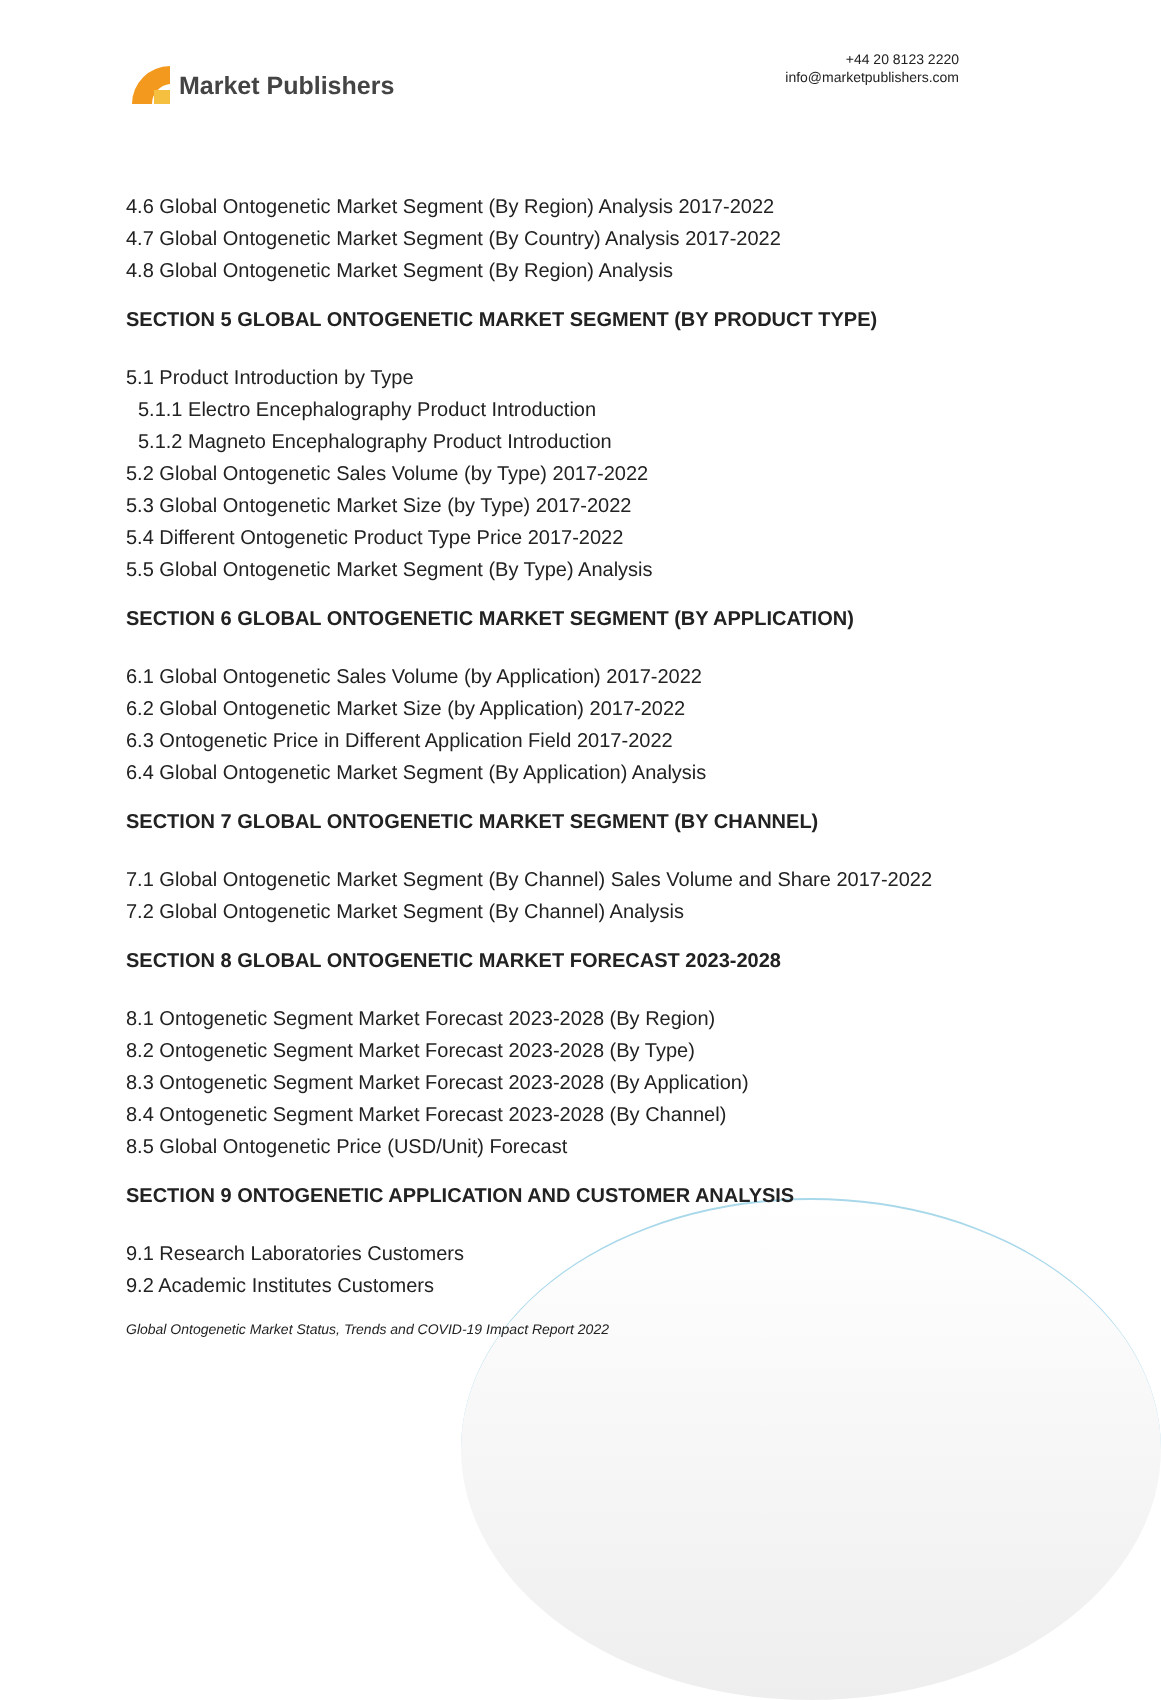Market Publishers
+44 20 8123 2220
info@marketpublishers.com
4.6 Global Ontogenetic Market Segment (By Region) Analysis 2017-2022
4.7 Global Ontogenetic Market Segment (By Country) Analysis 2017-2022
4.8 Global Ontogenetic Market Segment (By Region) Analysis
SECTION 5 GLOBAL ONTOGENETIC MARKET SEGMENT (BY PRODUCT TYPE)
5.1 Product Introduction by Type
5.1.1 Electro Encephalography Product Introduction
5.1.2 Magneto Encephalography Product Introduction
5.2 Global Ontogenetic Sales Volume (by Type) 2017-2022
5.3 Global Ontogenetic Market Size (by Type) 2017-2022
5.4 Different Ontogenetic Product Type Price 2017-2022
5.5 Global Ontogenetic Market Segment (By Type) Analysis
SECTION 6 GLOBAL ONTOGENETIC MARKET SEGMENT (BY APPLICATION)
6.1 Global Ontogenetic Sales Volume (by Application) 2017-2022
6.2 Global Ontogenetic Market Size (by Application) 2017-2022
6.3 Ontogenetic Price in Different Application Field 2017-2022
6.4 Global Ontogenetic Market Segment (By Application) Analysis
SECTION 7 GLOBAL ONTOGENETIC MARKET SEGMENT (BY CHANNEL)
7.1 Global Ontogenetic Market Segment (By Channel) Sales Volume and Share 2017-2022
7.2 Global Ontogenetic Market Segment (By Channel) Analysis
SECTION 8 GLOBAL ONTOGENETIC MARKET FORECAST 2023-2028
8.1 Ontogenetic Segment Market Forecast 2023-2028 (By Region)
8.2 Ontogenetic Segment Market Forecast 2023-2028 (By Type)
8.3 Ontogenetic Segment Market Forecast 2023-2028 (By Application)
8.4 Ontogenetic Segment Market Forecast 2023-2028 (By Channel)
8.5 Global Ontogenetic Price (USD/Unit) Forecast
SECTION 9 ONTOGENETIC APPLICATION AND CUSTOMER ANALYSIS
9.1 Research Laboratories Customers
9.2 Academic Institutes Customers
Global Ontogenetic Market Status, Trends and COVID-19 Impact Report 2022